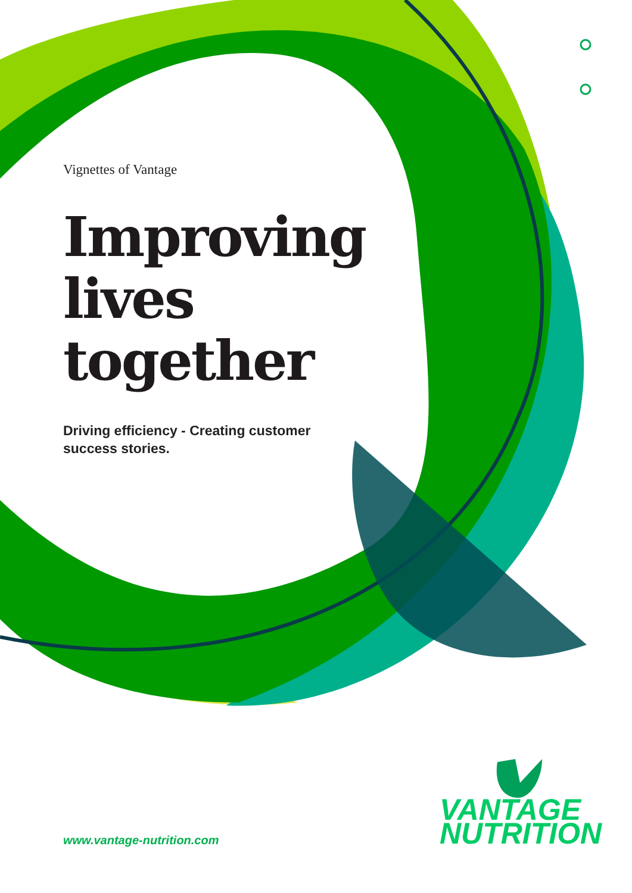Vignettes of Vantage
Improving
lives
together
Driving efficiency - Creating customer success stories.
VANTAGE
NUTRITION
www.vantage-nutrition.com